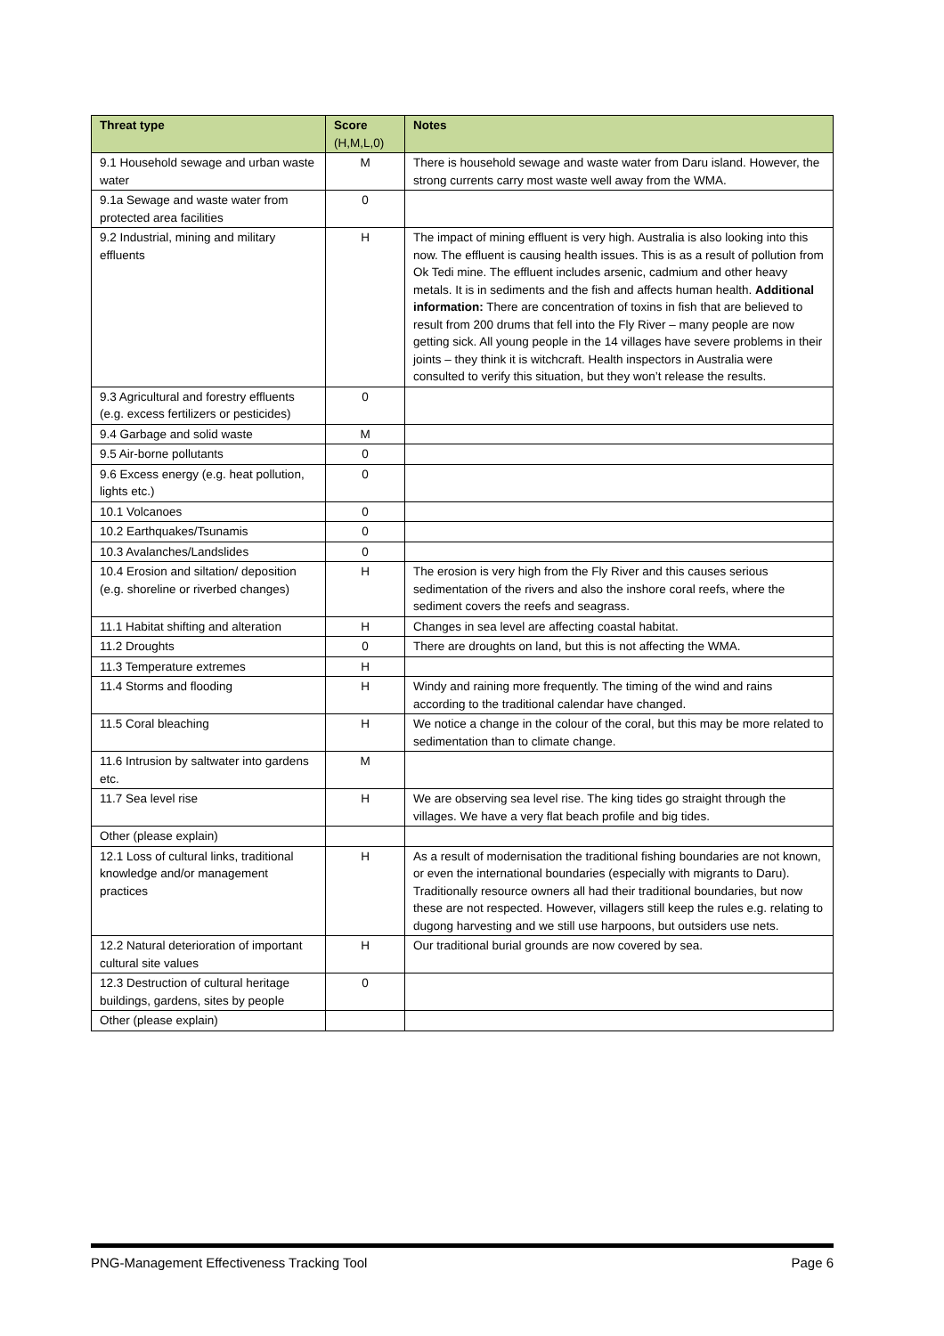| Threat type | Score (H,M,L,0) | Notes |
| --- | --- | --- |
| 9.1 Household sewage and urban waste water | M | There is household sewage and waste water from Daru island. However, the strong currents carry most waste well away from the WMA. |
| 9.1a Sewage and waste water from protected area facilities | 0 | |
| 9.2 Industrial, mining and military effluents | H | The impact of mining effluent is very high. Australia is also looking into this now. The effluent is causing health issues. This is as a result of pollution from Ok Tedi mine. The effluent includes arsenic, cadmium and other heavy metals. It is in sediments and the fish and affects human health. Additional information: There are concentration of toxins in fish that are believed to result from 200 drums that fell into the Fly River – many people are now getting sick. All young people in the 14 villages have severe problems in their joints – they think it is witchcraft. Health inspectors in Australia were consulted to verify this situation, but they won’t release the results. |
| 9.3 Agricultural and forestry effluents (e.g. excess fertilizers or pesticides) | 0 | |
| 9.4 Garbage and solid waste | M | |
| 9.5 Air-borne pollutants | 0 | |
| 9.6 Excess energy (e.g. heat pollution, lights etc.) | 0 | |
| 10.1 Volcanoes | 0 | |
| 10.2 Earthquakes/Tsunamis | 0 | |
| 10.3 Avalanches/Landslides | 0 | |
| 10.4 Erosion and siltation/ deposition (e.g. shoreline or riverbed changes) | H | The erosion is very high from the Fly River and this causes serious sedimentation of the rivers and also the inshore coral reefs, where the sediment covers the reefs and seagrass. |
| 11.1 Habitat shifting and alteration | H | Changes in sea level are affecting coastal habitat. |
| 11.2 Droughts | 0 | There are droughts on land, but this is not affecting the WMA. |
| 11.3 Temperature extremes | H | |
| 11.4 Storms and flooding | H | Windy and raining more frequently. The timing of the wind and rains according to the traditional calendar have changed. |
| 11.5 Coral bleaching | H | We notice a change in the colour of the coral, but this may be more related to sedimentation than to climate change. |
| 11.6 Intrusion by saltwater into gardens etc. | M | |
| 11.7 Sea level rise | H | We are observing sea level rise. The king tides go straight through the villages. We have a very flat beach profile and big tides. |
| Other (please explain) | | |
| 12.1 Loss of cultural links, traditional knowledge and/or management practices | H | As a result of modernisation the traditional fishing boundaries are not known, or even the international boundaries (especially with migrants to Daru). Traditionally resource owners all had their traditional boundaries, but now these are not respected. However, villagers still keep the rules e.g. relating to dugong harvesting and we still use harpoons, but outsiders use nets. |
| 12.2 Natural deterioration of important cultural site values | H | Our traditional burial grounds are now covered by sea. |
| 12.3 Destruction of cultural heritage buildings, gardens, sites by people | 0 | |
| Other (please explain) | | |
PNG-Management Effectiveness Tracking Tool Page 6